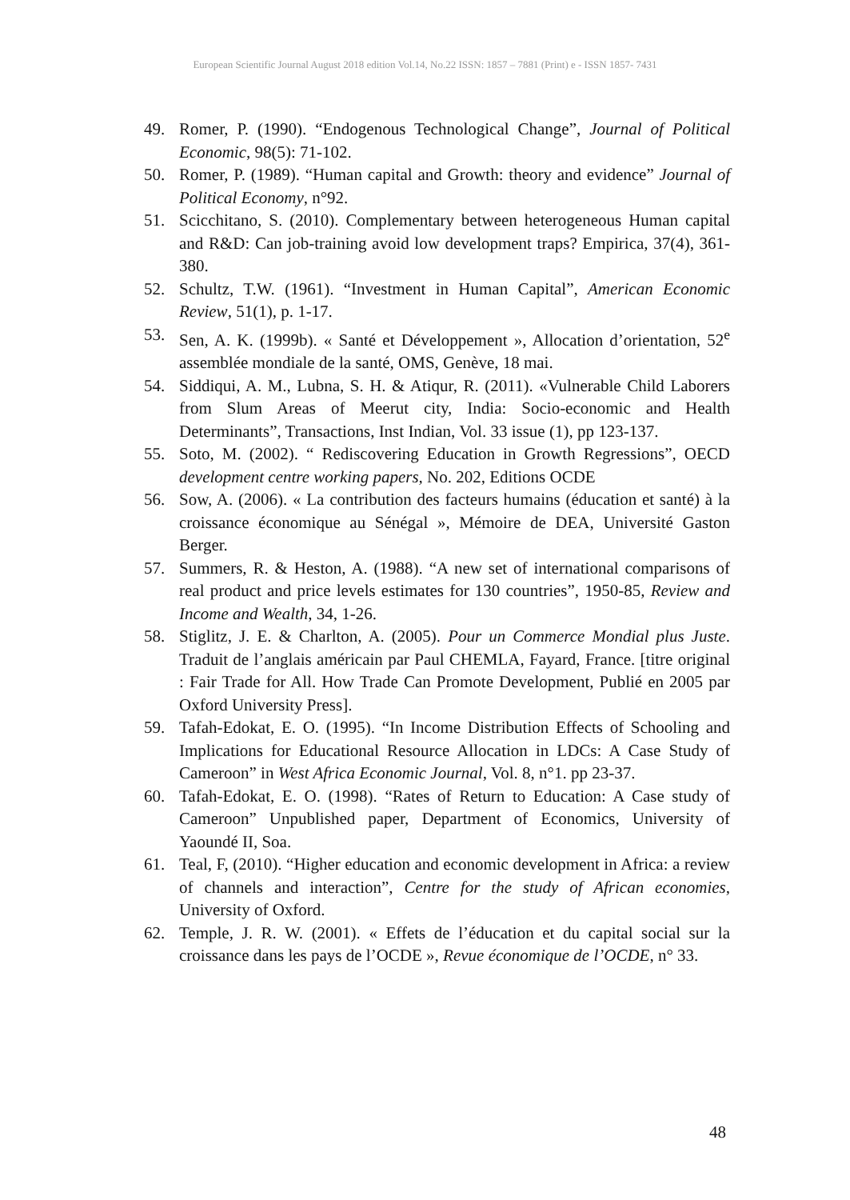European Scientific Journal August 2018 edition Vol.14, No.22 ISSN: 1857 – 7881 (Print) e - ISSN 1857- 7431
49. Romer, P. (1990). “Endogenous Technological Change”, Journal of Political Economic, 98(5): 71-102.
50. Romer, P. (1989). “Human capital and Growth: theory and evidence” Journal of Political Economy, n°92.
51. Scicchitano, S. (2010). Complementary between heterogeneous Human capital and R&D: Can job-training avoid low development traps? Empirica, 37(4), 361-380.
52. Schultz, T.W. (1961). “Investment in Human Capital”, American Economic Review, 51(1), p. 1-17.
53. Sen, A. K. (1999b). « Santé et Développement », Allocation d’orientation, 52<sup>e</sup> assemblée mondiale de la santé, OMS, Genève, 18 mai.
54. Siddiqui, A. M., Lubna, S. H. & Atiqur, R. (2011). «Vulnerable Child Laborers from Slum Areas of Meerut city, India: Socio-economic and Health Determinants”, Transactions, Inst Indian, Vol. 33 issue (1), pp 123-137.
55. Soto, M. (2002). “ Rediscovering Education in Growth Regressions”, OECD development centre working papers, No. 202, Editions OCDE
56. Sow, A. (2006). « La contribution des facteurs humains (éducation et santé) à la croissance économique au Sénégal », Mémoire de DEA, Université Gaston Berger.
57. Summers, R. & Heston, A. (1988). “A new set of international comparisons of real product and price levels estimates for 130 countries”, 1950-85, Review and Income and Wealth, 34, 1-26.
58. Stiglitz, J. E. & Charlton, A. (2005). Pour un Commerce Mondial plus Juste. Traduit de l’anglais américain par Paul CHEMLA, Fayard, France. [titre original : Fair Trade for All. How Trade Can Promote Development, Publié en 2005 par Oxford University Press].
59. Tafah-Edokat, E. O. (1995). “In Income Distribution Effects of Schooling and Implications for Educational Resource Allocation in LDCs: A Case Study of Cameroon” in West Africa Economic Journal, Vol. 8, n°1. pp 23-37.
60. Tafah-Edokat, E. O. (1998). “Rates of Return to Education: A Case study of Cameroon” Unpublished paper, Department of Economics, University of Yaoundé II, Soa.
61. Teal, F, (2010). “Higher education and economic development in Africa: a review of channels and interaction”, Centre for the study of African economies, University of Oxford.
62. Temple, J. R. W. (2001). « Effets de l’éducation et du capital social sur la croissance dans les pays de l’OCDE », Revue économique de l’OCDE, n° 33.
48